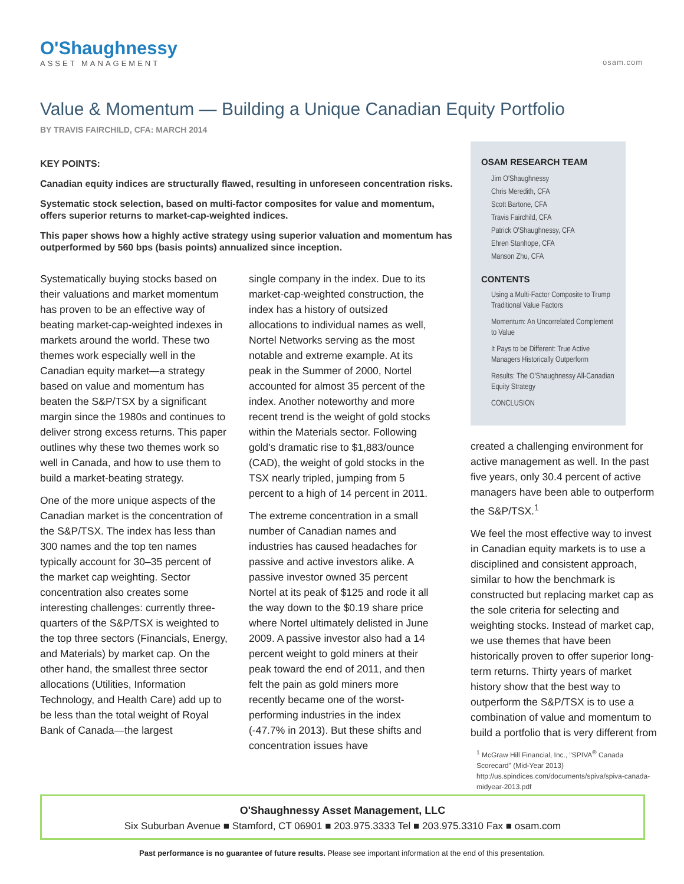O'Shaughnessy
ASSET MANAGEMENT
osam.com
Value & Momentum — Building a Unique Canadian Equity Portfolio
BY TRAVIS FAIRCHILD, CFA: MARCH 2014
KEY POINTS:
Canadian equity indices are structurally flawed, resulting in unforeseen concentration risks.
Systematic stock selection, based on multi-factor composites for value and momentum, offers superior returns to market-cap-weighted indices.
This paper shows how a highly active strategy using superior valuation and momentum has outperformed by 560 bps (basis points) annualized since inception.
Systematically buying stocks based on their valuations and market momentum has proven to be an effective way of beating market-cap-weighted indexes in markets around the world. These two themes work especially well in the Canadian equity market—a strategy based on value and momentum has beaten the S&P/TSX by a significant margin since the 1980s and continues to deliver strong excess returns. This paper outlines why these two themes work so well in Canada, and how to use them to build a market-beating strategy.
One of the more unique aspects of the Canadian market is the concentration of the S&P/TSX. The index has less than 300 names and the top ten names typically account for 30–35 percent of the market cap weighting. Sector concentration also creates some interesting challenges: currently three-quarters of the S&P/TSX is weighted to the top three sectors (Financials, Energy, and Materials) by market cap. On the other hand, the smallest three sector allocations (Utilities, Information Technology, and Health Care) add up to be less than the total weight of Royal Bank of Canada—the largest
single company in the index. Due to its market-cap-weighted construction, the index has a history of outsized allocations to individual names as well, Nortel Networks serving as the most notable and extreme example. At its peak in the Summer of 2000, Nortel accounted for almost 35 percent of the index. Another noteworthy and more recent trend is the weight of gold stocks within the Materials sector. Following gold's dramatic rise to $1,883/ounce (CAD), the weight of gold stocks in the TSX nearly tripled, jumping from 5 percent to a high of 14 percent in 2011.
The extreme concentration in a small number of Canadian names and industries has caused headaches for passive and active investors alike. A passive investor owned 35 percent Nortel at its peak of $125 and rode it all the way down to the $0.19 share price where Nortel ultimately delisted in June 2009. A passive investor also had a 14 percent weight to gold miners at their peak toward the end of 2011, and then felt the pain as gold miners more recently became one of the worst-performing industries in the index (-47.7% in 2013). But these shifts and concentration issues have
OSAM RESEARCH TEAM
Jim O'Shaughnessy
Chris Meredith, CFA
Scott Bartone, CFA
Travis Fairchild, CFA
Patrick O'Shaughnessy, CFA
Ehren Stanhope, CFA
Manson Zhu, CFA
CONTENTS
Using a Multi-Factor Composite to Trump Traditional Value Factors
Momentum: An Uncorrelated Complement to Value
It Pays to be Different: True Active Managers Historically Outperform
Results: The O'Shaughnessy All-Canadian Equity Strategy
CONCLUSION
created a challenging environment for active management as well. In the past five years, only 30.4 percent of active managers have been able to outperform the S&P/TSX.<sup>1</sup>
We feel the most effective way to invest in Canadian equity markets is to use a disciplined and consistent approach, similar to how the benchmark is constructed but replacing market cap as the sole criteria for selecting and weighting stocks. Instead of market cap, we use themes that have been historically proven to offer superior long-term returns. Thirty years of market history show that the best way to outperform the S&P/TSX is to use a combination of value and momentum to build a portfolio that is very different from
<sup>1</sup> McGraw Hill Financial, Inc., "SPIVA<sup>®</sup> Canada Scorecard" (Mid-Year 2013) http://us.spindices.com/documents/spiva/spiva-canada-midyear-2013.pdf
O'Shaughnessy Asset Management, LLC
Six Suburban Avenue ■ Stamford, CT 06901 ■ 203.975.3333 Tel ■ 203.975.3310 Fax ■ osam.com
Past performance is no guarantee of future results. Please see important information at the end of this presentation.